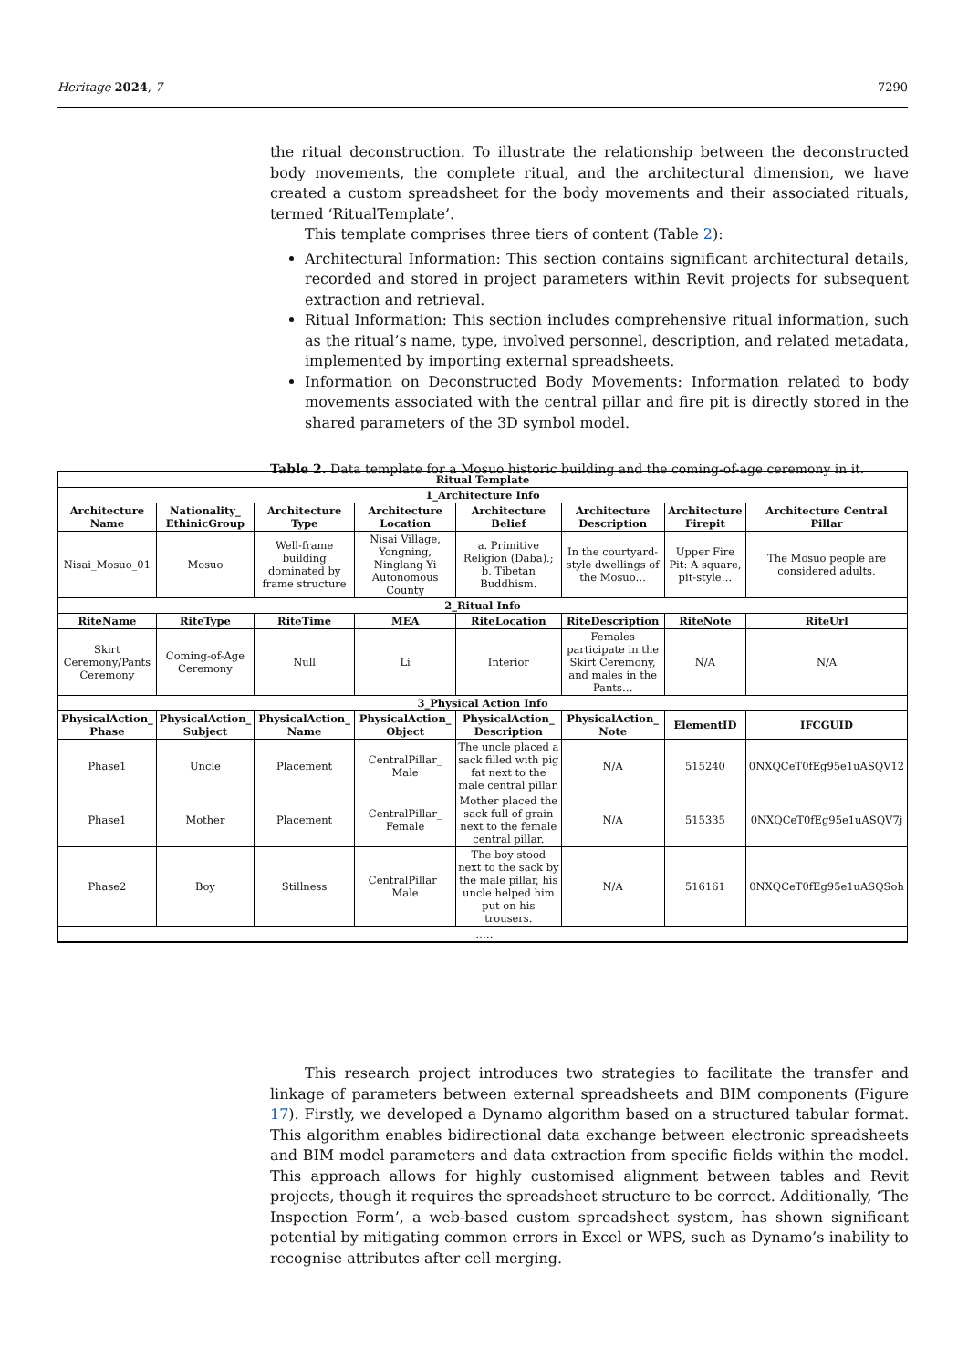Heritage 2024, 7 7290
the ritual deconstruction. To illustrate the relationship between the deconstructed body movements, the complete ritual, and the architectural dimension, we have created a custom spreadsheet for the body movements and their associated rituals, termed ‘RitualTemplate’.
This template comprises three tiers of content (Table 2):
Architectural Information: This section contains significant architectural details, recorded and stored in project parameters within Revit projects for subsequent extraction and retrieval.
Ritual Information: This section includes comprehensive ritual information, such as the ritual’s name, type, involved personnel, description, and related metadata, implemented by importing external spreadsheets.
Information on Deconstructed Body Movements: Information related to body movements associated with the central pillar and fire pit is directly stored in the shared parameters of the 3D symbol model.
Table 2. Data template for a Mosuo historic building and the coming-of-age ceremony in it.
| Ritual Template | | | | | | | |
| --- | --- | --- | --- | --- | --- | --- | --- |
| 1_Architecture Info | | | | | | | |
| Architecture Name | Nationality_ EthinicGroup | Architecture Type | Architecture Location | Architecture Belief | Architecture Description | Architecture Firepit | Architecture Central Pillar |
| Nisai_Mosuo_01 | Mosuo | Well-frame building dominated by frame structure | Nisai Village, Yongning, Ninglang Yi Autonomous County | a. Primitive Religion (Daba).; b. Tibetan Buddhism. | In the courtyard-style dwellings of the Mosuo… | Upper Fire Pit: A square, pit-style… | The Mosuo people are considered adults. |
| 2_Ritual Info | | | | | | | |
| RiteName | RiteType | RiteTime | MEA | RiteLocation | RiteDescription | RiteNote | RiteUrl |
| Skirt Ceremony/Pants Ceremony | Coming-of-Age Ceremony | Null | Li | Interior | Females participate in the Skirt Ceremony, and males in the Pants… | N/A | N/A |
| 3_Physical Action Info | | | | | | | |
| PhysicalAction_ Phase | PhysicalAction_ Subject | PhysicalAction_ Name | PhysicalAction_ Object | PhysicalAction_ Description | PhysicalAction_ Note | ElementID | IFCGUID |
| Phase1 | Uncle | Placement | CentralPillar_ Male | The uncle placed a sack filled with pig fat next to the male central pillar. | N/A | 515240 | 0NXQCeT0fEg95e1uASQV12 |
| Phase1 | Mother | Placement | CentralPillar_ Female | Mother placed the sack full of grain next to the female central pillar. | N/A | 515335 | 0NXQCeT0fEg95e1uASQV7j |
| Phase2 | Boy | Stillness | CentralPillar_ Male | The boy stood next to the sack by the male pillar, his uncle helped him put on his trousers. | N/A | 516161 | 0NXQCeT0fEg95e1uASQSoh |
| …… | | | | | | | |
This research project introduces two strategies to facilitate the transfer and linkage of parameters between external spreadsheets and BIM components (Figure 17). Firstly, we developed a Dynamo algorithm based on a structured tabular format. This algorithm enables bidirectional data exchange between electronic spreadsheets and BIM model parameters and data extraction from specific fields within the model. This approach allows for highly customised alignment between tables and Revit projects, though it requires the spreadsheet structure to be correct. Additionally, ‘The Inspection Form’, a web-based custom spreadsheet system, has shown significant potential by mitigating common errors in Excel or WPS, such as Dynamo’s inability to recognise attributes after cell merging.